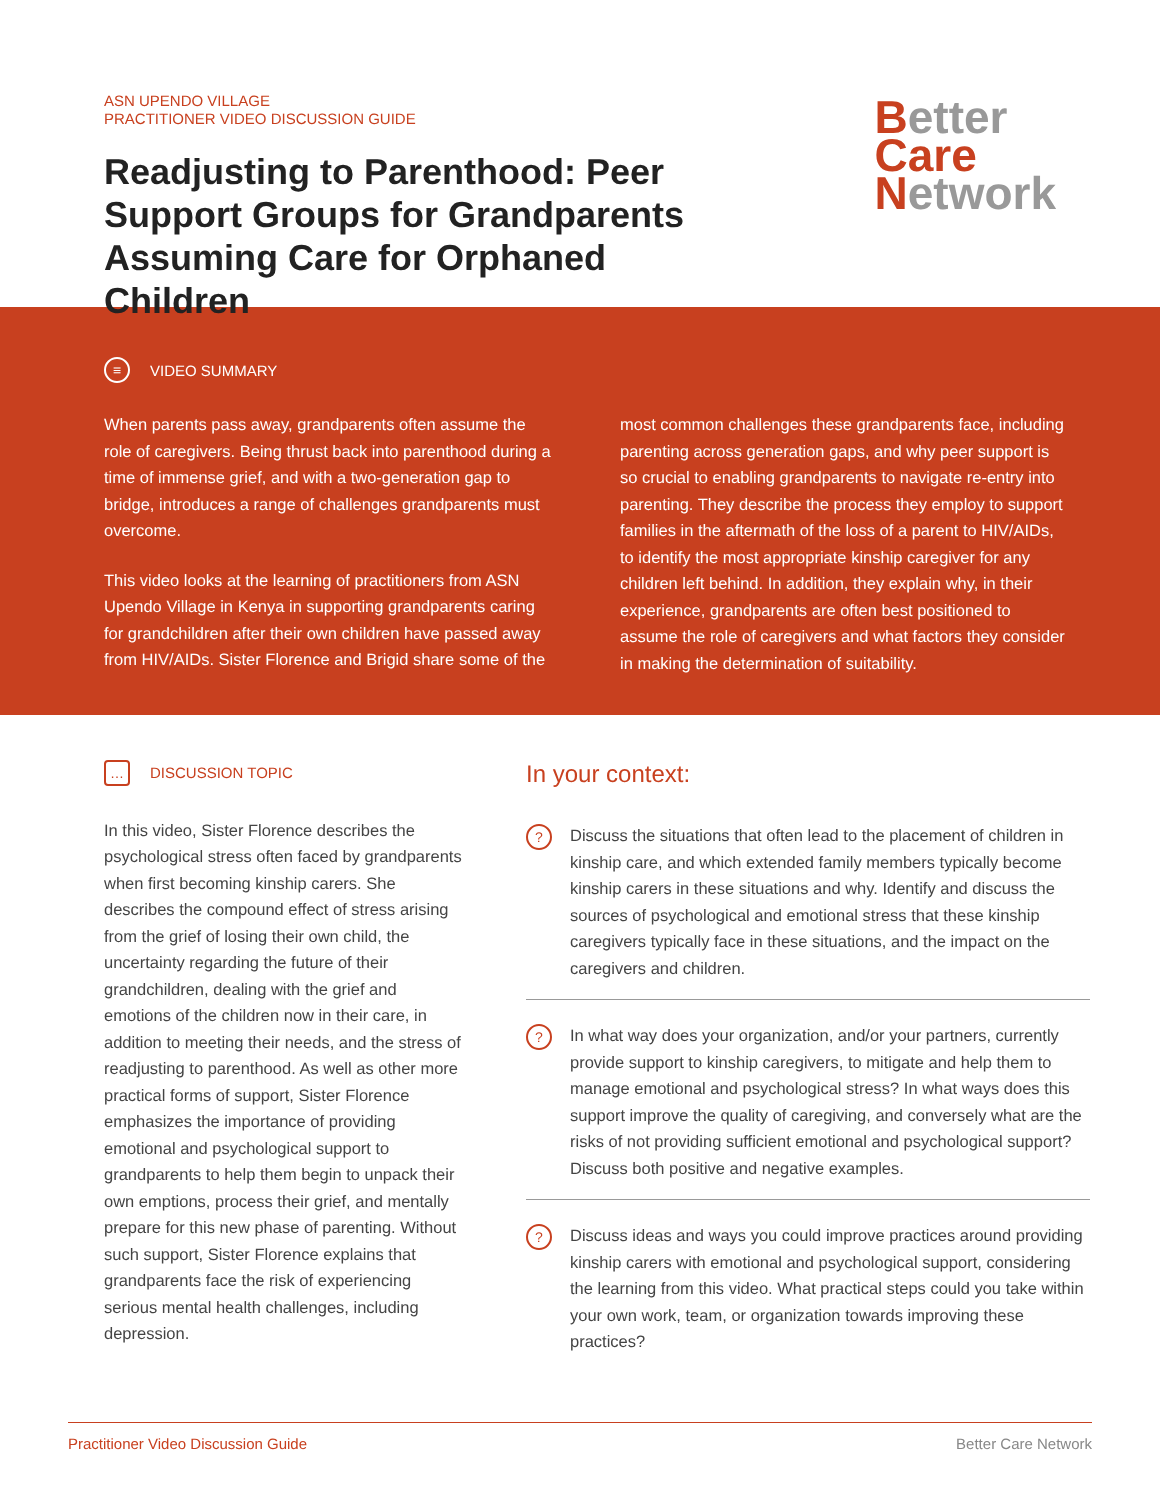ASN UPENDO VILLAGE
PRACTITIONER VIDEO DISCUSSION GUIDE
Readjusting to Parenthood: Peer Support Groups for Grandparents Assuming Care for Orphaned Children
Better
Care
Network
≡ VIDEO SUMMARY
When parents pass away, grandparents often assume the role of caregivers. Being thrust back into parenthood during a time of immense grief, and with a two-generation gap to bridge, introduces a range of challenges grandparents must overcome.
This video looks at the learning of practitioners from ASN Upendo Village in Kenya in supporting grandparents caring for grandchildren after their own children have passed away from HIV/AIDs. Sister Florence and Brigid share some of the
most common challenges these grandparents face, including parenting across generation gaps, and why peer support is so crucial to enabling grandparents to navigate re-entry into parenting. They describe the process they employ to support families in the aftermath of the loss of a parent to HIV/AIDs, to identify the most appropriate kinship caregiver for any children left behind. In addition, they explain why, in their experience, grandparents are often best positioned to assume the role of caregivers and what factors they consider in making the determination of suitability.
… DISCUSSION TOPIC
In this video, Sister Florence describes the psychological stress often faced by grandparents when first becoming kinship carers. She describes the compound effect of stress arising from the grief of losing their own child, the uncertainty regarding the future of their grandchildren, dealing with the grief and emotions of the children now in their care, in addition to meeting their needs, and the stress of readjusting to parenthood. As well as other more practical forms of support, Sister Florence emphasizes the importance of providing emotional and psychological support to grandparents to help them begin to unpack their own emptions, process their grief, and mentally prepare for this new phase of parenting. Without such support, Sister Florence explains that grandparents face the risk of experiencing serious mental health challenges, including depression.
In your context:
?
Discuss the situations that often lead to the placement of children in kinship care, and which extended family members typically become kinship carers in these situations and why. Identify and discuss the sources of psychological and emotional stress that these kinship caregivers typically face in these situations, and the impact on the caregivers and children.
?
In what way does your organization, and/or your partners, currently provide support to kinship caregivers, to mitigate and help them to manage emotional and psychological stress? In what ways does this support improve the quality of caregiving, and conversely what are the risks of not providing sufficient emotional and psychological support? Discuss both positive and negative examples.
?
Discuss ideas and ways you could improve practices around providing kinship carers with emotional and psychological support, considering the learning from this video. What practical steps could you take within your own work, team, or organization towards improving these practices?
Practitioner Video Discussion Guide Better Care Network